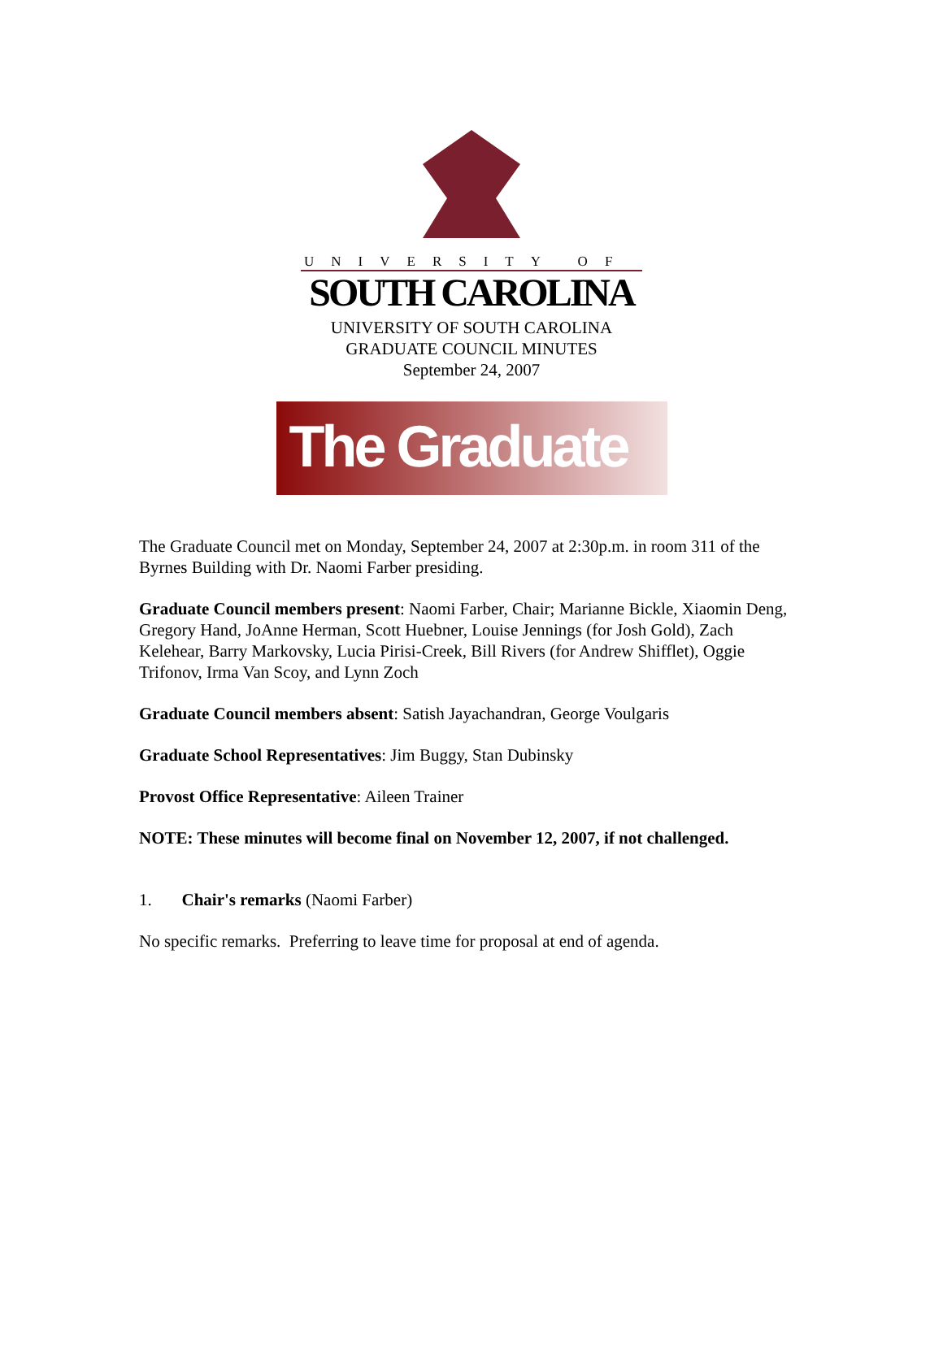UNIVERSITY OF
SOUTH CAROLINA
UNIVERSITY OF SOUTH CAROLINA
GRADUATE COUNCIL MINUTES
September 24, 2007
The Graduate School
The Graduate Council met on Monday, September 24, 2007 at 2:30p.m. in room 311 of the Byrnes Building with Dr. Naomi Farber presiding.
Graduate Council members present: Naomi Farber, Chair; Marianne Bickle, Xiaomin Deng, Gregory Hand, JoAnne Herman, Scott Huebner, Louise Jennings (for Josh Gold), Zach Kelehear, Barry Markovsky, Lucia Pirisi-Creek, Bill Rivers (for Andrew Shifflet), Oggie Trifonov, Irma Van Scoy, and Lynn Zoch
Graduate Council members absent: Satish Jayachandran, George Voulgaris
Graduate School Representatives: Jim Buggy, Stan Dubinsky
Provost Office Representative: Aileen Trainer
NOTE: These minutes will become final on November 12, 2007, if not challenged.
1. Chair's remarks (Naomi Farber)
No specific remarks. Preferring to leave time for proposal at end of agenda.